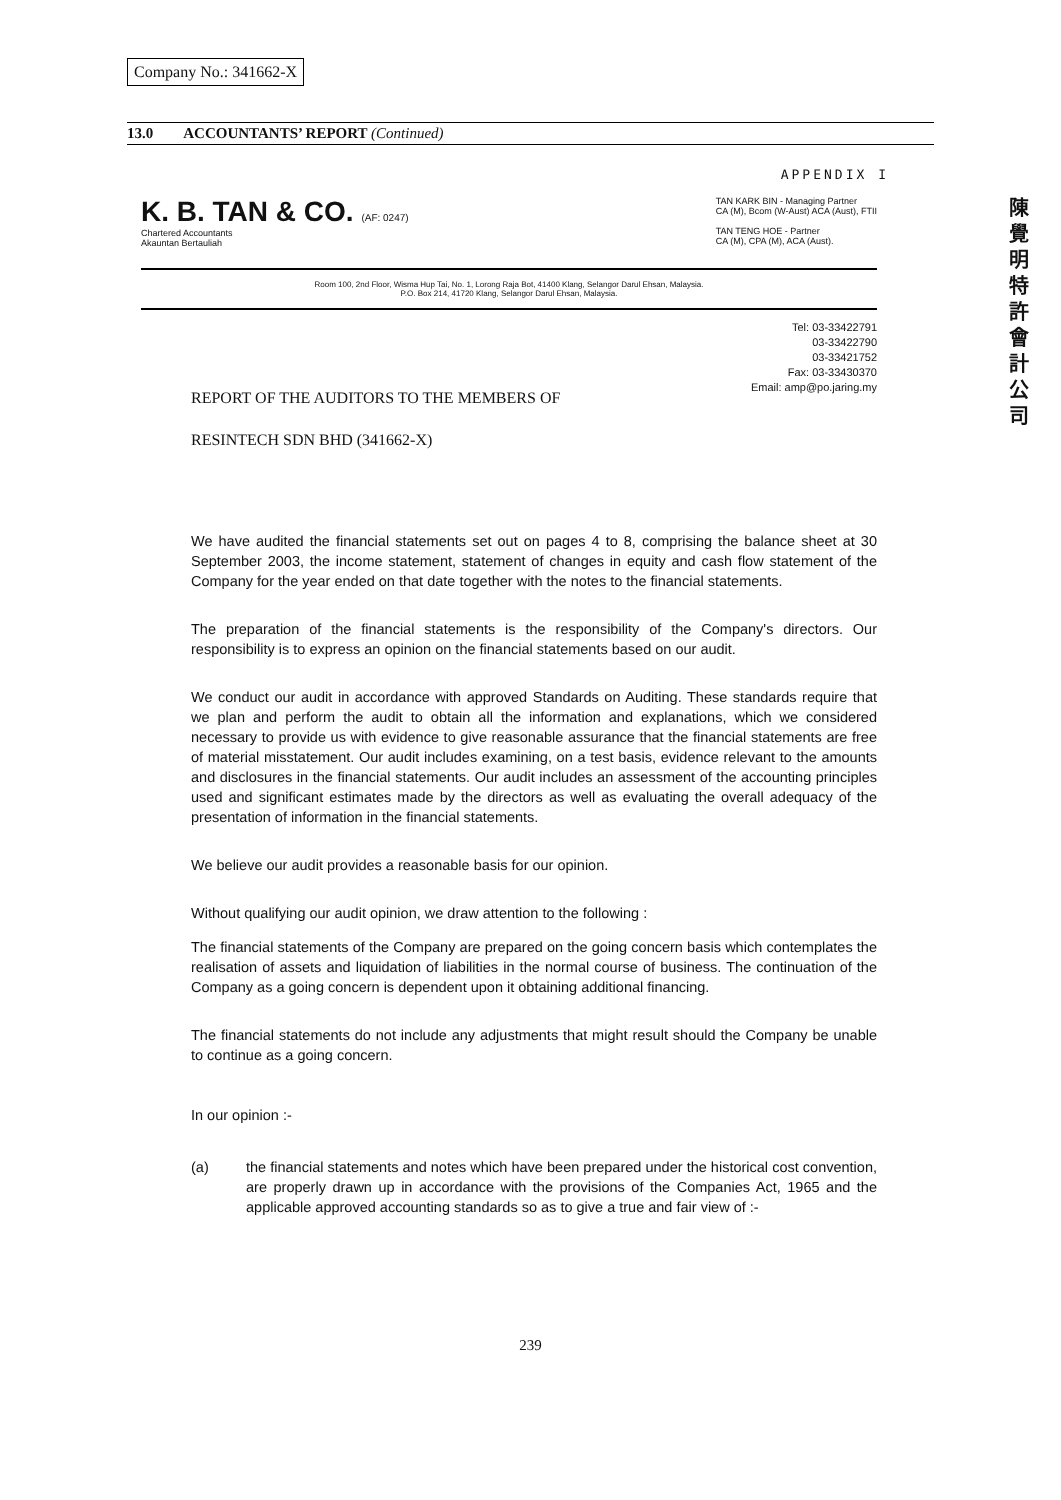Company No.: 341662-X
13.0 ACCOUNTANTS’ REPORT (Continued)
APPENDIX I
K. B. TAN & CO. (AF: 0247)
Chartered Accountants
Akauntan Bertauliah
TAN KARK BIN - Managing Partner
CA (M), Bcom (W-Aust) ACA (Aust), FTII
TAN TENG HOE - Partner
CA (M), CPA (M), ACA (Aust).
陳覺明特許會計公司
Room 100, 2nd Floor, Wisma Hup Tai, No. 1, Lorong Raja Bot, 41400 Klang, Selangor Darul Ehsan, Malaysia.
P.O. Box 214, 41720 Klang, Selangor Darul Ehsan, Malaysia.
Tel: 03-33422791
03-33422790
03-33421752
Fax: 03-33430370
Email: amp@po.jaring.my
REPORT OF THE AUDITORS TO THE MEMBERS OF
RESINTECH SDN BHD (341662-X)
We have audited the financial statements set out on pages 4 to 8, comprising the balance sheet at 30 September 2003, the income statement, statement of changes in equity and cash flow statement of the Company for the year ended on that date together with the notes to the financial statements.
The preparation of the financial statements is the responsibility of the Company's directors. Our responsibility is to express an opinion on the financial statements based on our audit.
We conduct our audit in accordance with approved Standards on Auditing. These standards require that we plan and perform the audit to obtain all the information and explanations, which we considered necessary to provide us with evidence to give reasonable assurance that the financial statements are free of material misstatement. Our audit includes examining, on a test basis, evidence relevant to the amounts and disclosures in the financial statements. Our audit includes an assessment of the accounting principles used and significant estimates made by the directors as well as evaluating the overall adequacy of the presentation of information in the financial statements.
We believe our audit provides a reasonable basis for our opinion.
Without qualifying our audit opinion, we draw attention to the following :
The financial statements of the Company are prepared on the going concern basis which contemplates the realisation of assets and liquidation of liabilities in the normal course of business. The continuation of the Company as a going concern is dependent upon it obtaining additional financing.
The financial statements do not include any adjustments that might result should the Company be unable to continue as a going concern.
In our opinion :-
(a) the financial statements and notes which have been prepared under the historical cost convention, are properly drawn up in accordance with the provisions of the Companies Act, 1965 and the applicable approved accounting standards so as to give a true and fair view of :-
239